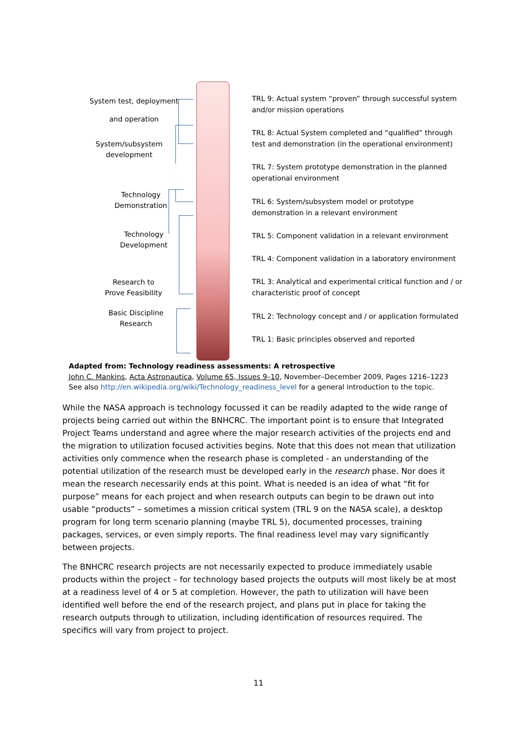System test, deployment
and operation
System/subsystem
development
Technology
Demonstration
Technology
Development
Research to
Prove Feasibility
Basic Discipline
Research
TRL 9: Actual system “proven” through successful system and/or mission operations
TRL 8: Actual System completed and “qualified” through test and demonstration (in the operational environment)
TRL 7: System prototype demonstration in the planned operational environment
TRL 6: System/subsystem model or prototype demonstration in a relevant environment
TRL 5: Component validation in a relevant environment
TRL 4: Component validation in a laboratory environment
TRL 3: Analytical and experimental critical function and / or characteristic proof of concept
TRL 2: Technology concept and / or application formulated
TRL 1: Basic principles observed and reported
Adapted from: Technology readiness assessments: A retrospective
John C. Mankins, Acta Astronautica, Volume 65, Issues 9–10, November–December 2009, Pages 1216–1223
See also http://en.wikipedia.org/wiki/Technology_readiness_level for a general introduction to the topic.
While the NASA approach is technology focussed it can be readily adapted to the wide range of projects being carried out within the BNHCRC. The important point is to ensure that Integrated Project Teams understand and agree where the major research activities of the projects end and the migration to utilization focused activities begins. Note that this does not mean that utilization activities only commence when the research phase is completed - an understanding of the potential utilization of the research must be developed early in the research phase. Nor does it mean the research necessarily ends at this point. What is needed is an idea of what “fit for purpose” means for each project and when research outputs can begin to be drawn out into usable “products” – sometimes a mission critical system (TRL 9 on the NASA scale), a desktop program for long term scenario planning (maybe TRL 5), documented processes, training packages, services, or even simply reports. The final readiness level may vary significantly between projects.
The BNHCRC research projects are not necessarily expected to produce immediately usable products within the project – for technology based projects the outputs will most likely be at most at a readiness level of 4 or 5 at completion. However, the path to utilization will have been identified well before the end of the research project, and plans put in place for taking the research outputs through to utilization, including identification of resources required. The specifics will vary from project to project.
11